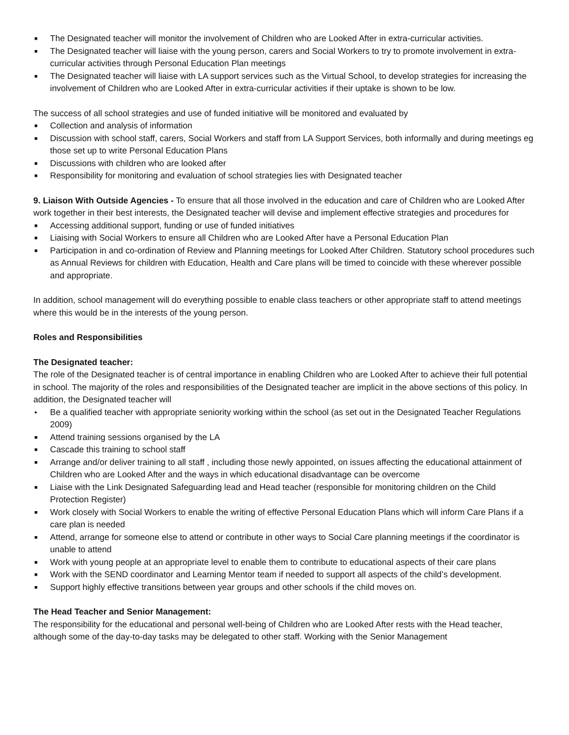■ The Designated teacher will monitor the involvement of Children who are Looked After in extra-curricular activities.
■ The Designated teacher will liaise with the young person, carers and Social Workers to try to promote involvement in extra-curricular activities through Personal Education Plan meetings
■ The Designated teacher will liaise with LA support services such as the Virtual School, to develop strategies for increasing the involvement of Children who are Looked After in extra-curricular activities if their uptake is shown to be low.
The success of all school strategies and use of funded initiative will be monitored and evaluated by
■ Collection and analysis of information
■ Discussion with school staff, carers, Social Workers and staff from LA Support Services, both informally and during meetings eg those set up to write Personal Education Plans
■ Discussions with children who are looked after
■ Responsibility for monitoring and evaluation of school strategies lies with Designated teacher
9. Liaison With Outside Agencies - To ensure that all those involved in the education and care of Children who are Looked After work together in their best interests, the Designated teacher will devise and implement effective strategies and procedures for
■ Accessing additional support, funding or use of funded initiatives
■ Liaising with Social Workers to ensure all Children who are Looked After have a Personal Education Plan
■ Participation in and co-ordination of Review and Planning meetings for Looked After Children. Statutory school procedures such as Annual Reviews for children with Education, Health and Care plans will be timed to coincide with these wherever possible and appropriate.
In addition, school management will do everything possible to enable class teachers or other appropriate staff to attend meetings where this would be in the interests of the young person.
Roles and Responsibilities
The Designated teacher:
The role of the Designated teacher is of central importance in enabling Children who are Looked After to achieve their full potential in school. The majority of the roles and responsibilities of the Designated teacher are implicit in the above sections of this policy. In addition, the Designated teacher will
• Be a qualified teacher with appropriate seniority working within the school (as set out in the Designated Teacher Regulations 2009)
■ Attend training sessions organised by the LA
■ Cascade this training to school staff
■ Arrange and/or deliver training to all staff , including those newly appointed, on issues affecting the educational attainment of Children who are Looked After and the ways in which educational disadvantage can be overcome
■ Liaise with the Link Designated Safeguarding lead and Head teacher (responsible for monitoring children on the Child Protection Register)
■ Work closely with Social Workers to enable the writing of effective Personal Education Plans which will inform Care Plans if a care plan is needed
■ Attend, arrange for someone else to attend or contribute in other ways to Social Care planning meetings if the coordinator is unable to attend
■ Work with young people at an appropriate level to enable them to contribute to educational aspects of their care plans
■ Work with the SEND coordinator and Learning Mentor team if needed to support all aspects of the child’s development.
■ Support highly effective transitions between year groups and other schools if the child moves on.
The Head Teacher and Senior Management:
The responsibility for the educational and personal well-being of Children who are Looked After rests with the Head teacher, although some of the day-to-day tasks may be delegated to other staff. Working with the Senior Management